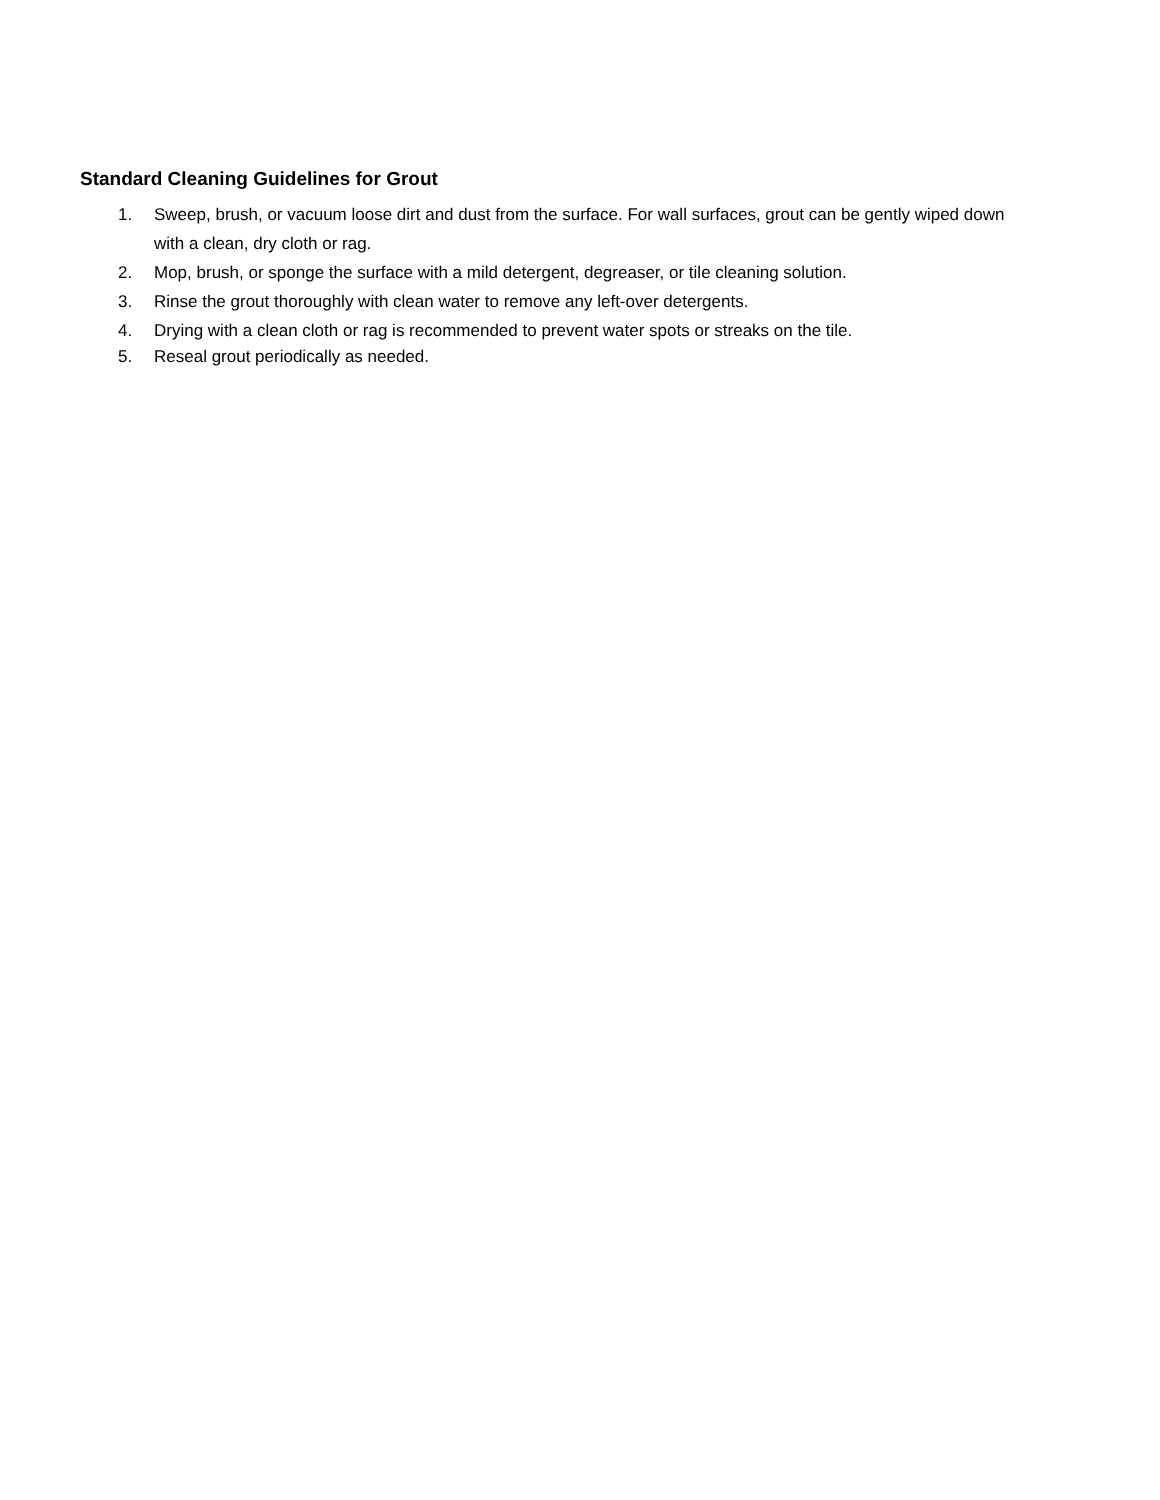Standard Cleaning Guidelines for Grout
1. Sweep, brush, or vacuum loose dirt and dust from the surface. For wall surfaces, grout can be gently wiped down with a clean, dry cloth or rag.
2. Mop, brush, or sponge the surface with a mild detergent, degreaser, or tile cleaning solution.
3. Rinse the grout thoroughly with clean water to remove any left-over detergents.
4. Drying with a clean cloth or rag is recommended to prevent water spots or streaks on the tile.
5. Reseal grout periodically as needed.